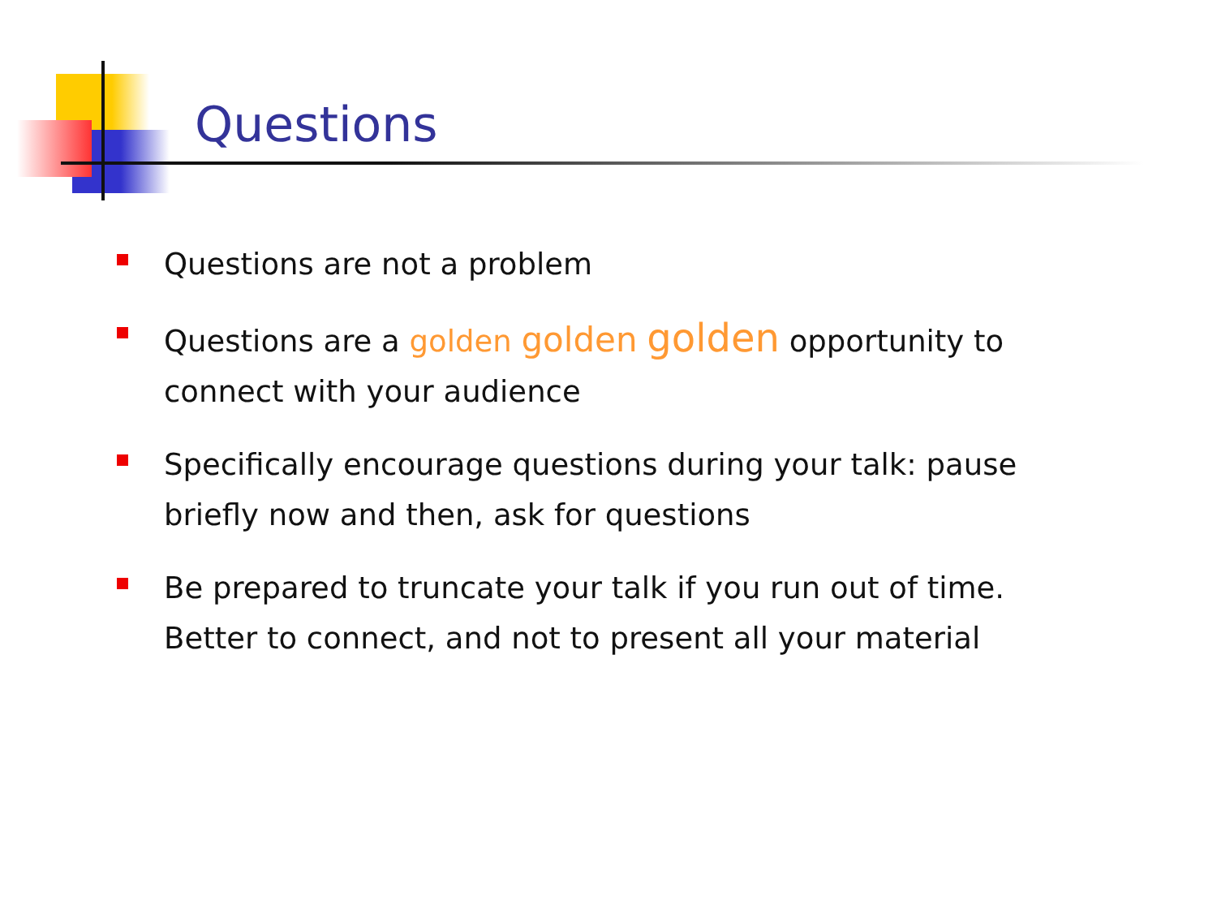Questions
Questions are not a problem
Questions are a golden golden golden opportunity to connect with your audience
Specifically encourage questions during your talk: pause briefly now and then, ask for questions
Be prepared to truncate your talk if you run out of time. Better to connect, and not to present all your material